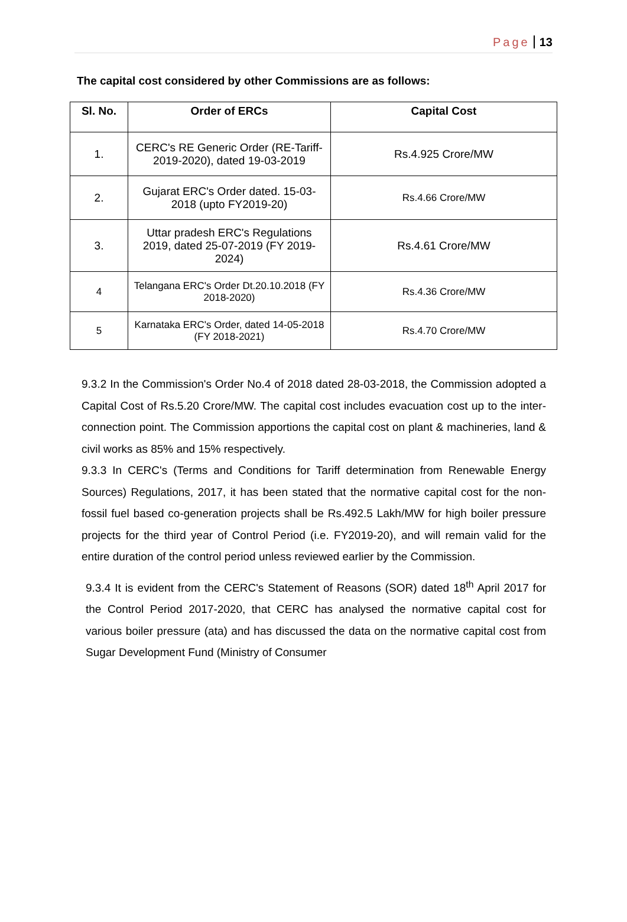Page 13
The capital cost considered by other Commissions are as follows:
| Sl. No. | Order of ERCs | Capital Cost |
| --- | --- | --- |
| 1. | CERC's RE Generic Order (RE-Tariff-2019-2020), dated 19-03-2019 | Rs.4.925 Crore/MW |
| 2. | Gujarat ERC's Order dated. 15-03-2018 (upto FY2019-20) | Rs.4.66 Crore/MW |
| 3. | Uttar pradesh ERC's Regulations 2019, dated 25-07-2019 (FY 2019-2024) | Rs.4.61 Crore/MW |
| 4 | Telangana ERC's Order Dt.20.10.2018 (FY 2018-2020) | Rs.4.36 Crore/MW |
| 5 | Karnataka ERC's Order, dated 14-05-2018 (FY 2018-2021) | Rs.4.70 Crore/MW |
9.3.2 In the Commission's Order No.4 of 2018 dated 28-03-2018, the Commission adopted a Capital Cost of Rs.5.20 Crore/MW. The capital cost includes evacuation cost up to the inter-connection point. The Commission apportions the capital cost on plant & machineries, land & civil works as 85% and 15% respectively.
9.3.3 In CERC's (Terms and Conditions for Tariff determination from Renewable Energy Sources) Regulations, 2017, it has been stated that the normative capital cost for the non-fossil fuel based co-generation projects shall be Rs.492.5 Lakh/MW for high boiler pressure projects for the third year of Control Period (i.e. FY2019-20), and will remain valid for the entire duration of the control period unless reviewed earlier by the Commission.
9.3.4 It is evident from the CERC's Statement of Reasons (SOR) dated 18<sup>th</sup> April 2017 for the Control Period 2017-2020, that CERC has analysed the normative capital cost for various boiler pressure (ata) and has discussed the data on the normative capital cost from Sugar Development Fund (Ministry of Consumer